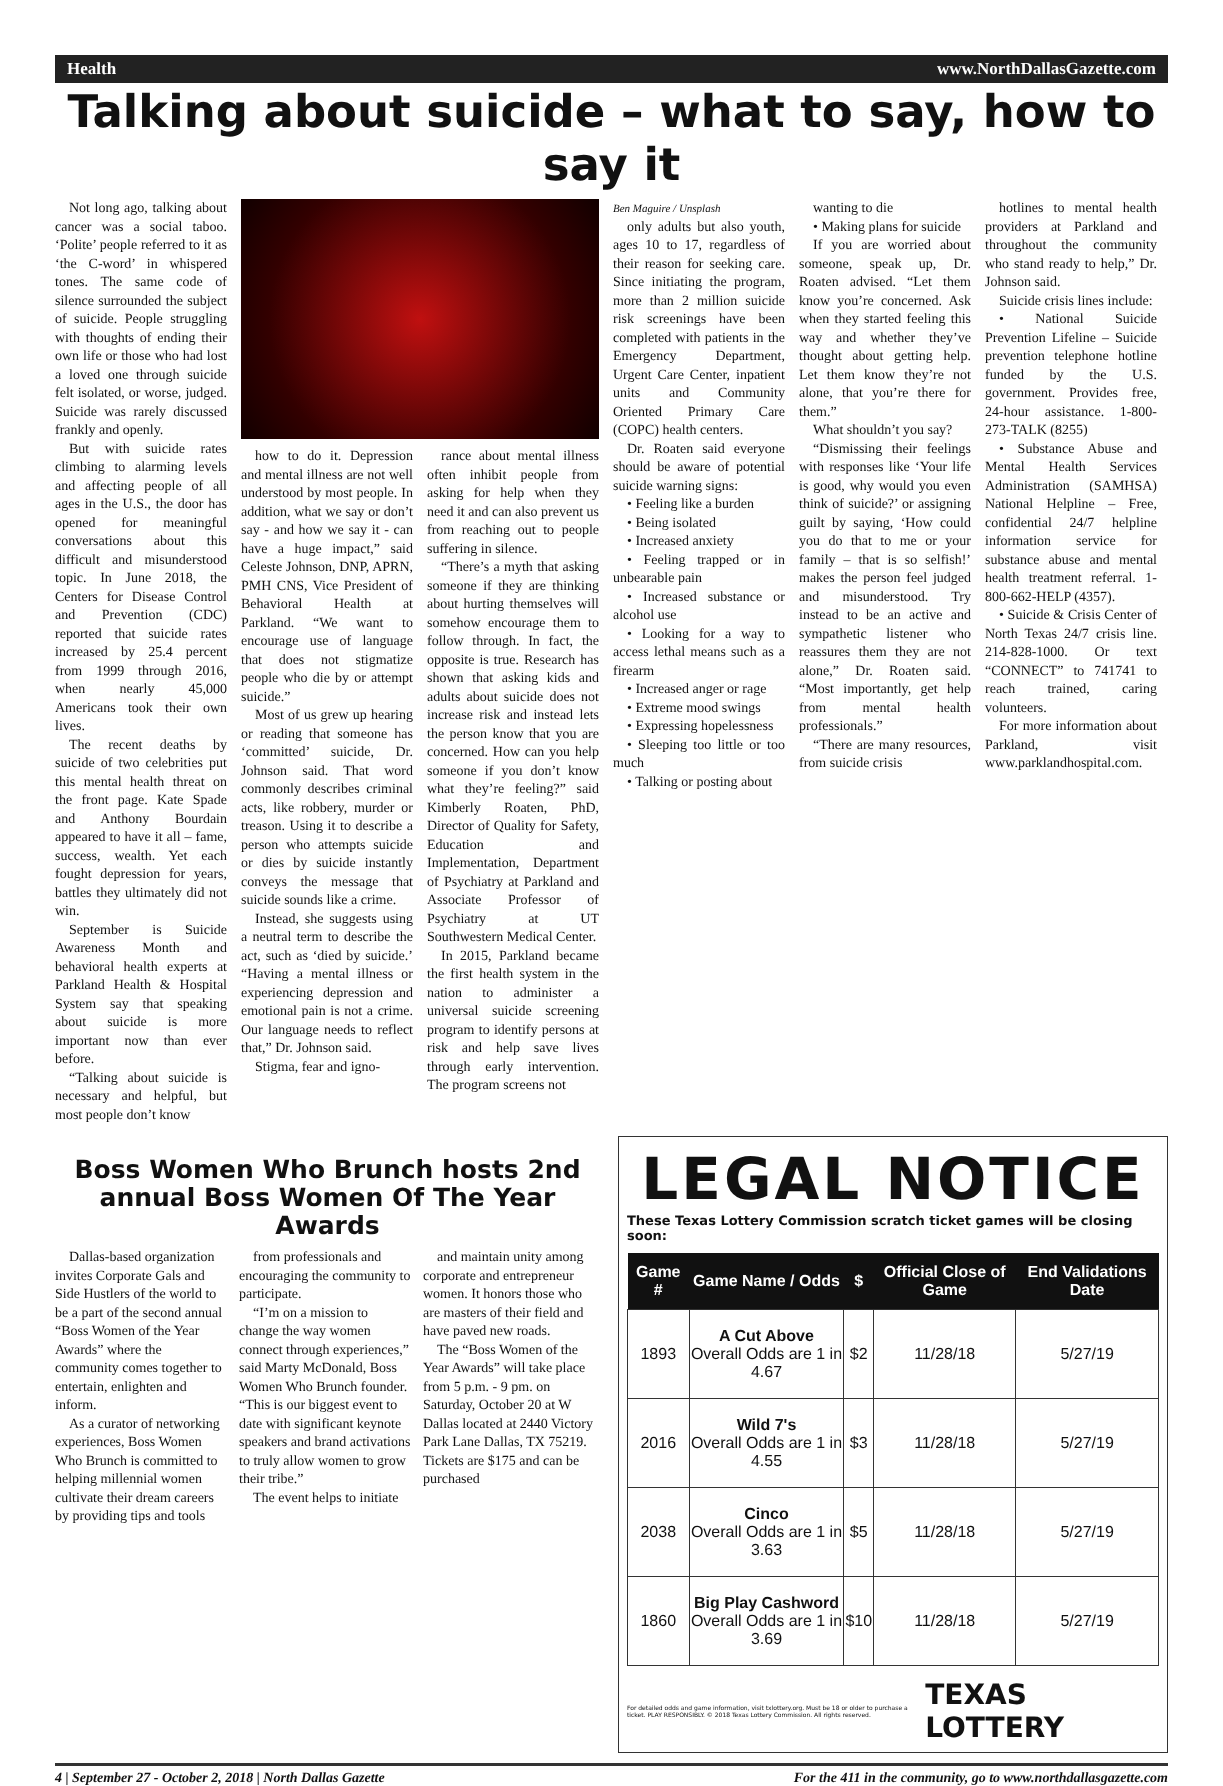Health www.NorthDallasGazette.com
Talking about suicide – what to say, how to say it
Not long ago, talking about cancer was a social taboo. ‘Polite’ people referred to it as ‘the C-word’ in whispered tones. The same code of silence surrounded the subject of suicide. People struggling with thoughts of ending their own life or those who had lost a loved one through suicide felt isolated, or worse, judged. Suicide was rarely discussed frankly and openly.
But with suicide rates climbing to alarming levels and affecting people of all ages in the U.S., the door has opened for meaningful conversations about this difficult and misunderstood topic. In June 2018, the Centers for Disease Control and Prevention (CDC) reported that suicide rates increased by 25.4 percent from 1999 through 2016, when nearly 45,000 Americans took their own lives.
The recent deaths by suicide of two celebrities put this mental health threat on the front page. Kate Spade and Anthony Bourdain appeared to have it all – fame, success, wealth. Yet each fought depression for years, battles they ultimately did not win.
September is Suicide Awareness Month and behavioral health experts at Parkland Health & Hospital System say that speaking about suicide is more important now than ever before.
“Talking about suicide is necessary and helpful, but most people don’t know
how to do it. Depression and mental illness are not well understood by most people. In addition, what we say or don’t say - and how we say it - can have a huge impact,” said Celeste Johnson, DNP, APRN, PMH CNS, Vice President of Behavioral Health at Parkland. “We want to encourage use of language that does not stigmatize people who die by or attempt suicide.”
Most of us grew up hearing or reading that someone has ‘committed’ suicide, Dr. Johnson said. That word commonly describes criminal acts, like robbery, murder or treason. Using it to describe a person who attempts suicide or dies by suicide instantly conveys the message that suicide sounds like a crime.
Instead, she suggests using a neutral term to describe the act, such as ‘died by suicide.’ “Having a mental illness or experiencing depression and emotional pain is not a crime. Our language needs to reflect that,” Dr. Johnson said.
Stigma, fear and igno-
rance about mental illness often inhibit people from asking for help when they need it and can also prevent us from reaching out to people suffering in silence.
“There’s a myth that asking someone if they are thinking about hurting themselves will somehow encourage them to follow through. In fact, the opposite is true. Research has shown that asking kids and adults about suicide does not increase risk and instead lets the person know that you are concerned. How can you help someone if you don’t know what they’re feeling?” said Kimberly Roaten, PhD, Director of Quality for Safety, Education and Implementation, Department of Psychiatry at Parkland and Associate Professor of Psychiatry at UT Southwestern Medical Center.
In 2015, Parkland became the first health system in the nation to administer a universal suicide screening program to identify persons at risk and help save lives through early intervention. The program screens not
Ben Maguire / Unsplash
only adults but also youth, ages 10 to 17, regardless of their reason for seeking care. Since initiating the program, more than 2 million suicide risk screenings have been completed with patients in the Emergency Department, Urgent Care Center, inpatient units and Community Oriented Primary Care (COPC) health centers.
Dr. Roaten said everyone should be aware of potential suicide warning signs:
• Feeling like a burden
• Being isolated
• Increased anxiety
• Feeling trapped or in unbearable pain
• Increased substance or alcohol use
• Looking for a way to access lethal means such as a firearm
• Increased anger or rage
• Extreme mood swings
• Expressing hopelessness
• Sleeping too little or too much
• Talking or posting about
wanting to die
• Making plans for suicide
If you are worried about someone, speak up, Dr. Roaten advised. “Let them know you’re concerned. Ask when they started feeling this way and whether they’ve thought about getting help. Let them know they’re not alone, that you’re there for them.”
What shouldn’t you say?
“Dismissing their feelings with responses like ‘Your life is good, why would you even think of suicide?’ or assigning guilt by saying, ‘How could you do that to me or your family – that is so selfish!’ makes the person feel judged and misunderstood. Try instead to be an active and sympathetic listener who reassures them they are not alone,” Dr. Roaten said. “Most importantly, get help from mental health professionals.”
“There are many resources, from suicide crisis
hotlines to mental health providers at Parkland and throughout the community who stand ready to help,” Dr. Johnson said.
Suicide crisis lines include:
• National Suicide Prevention Lifeline – Suicide prevention telephone hotline funded by the U.S. government. Provides free, 24-hour assistance. 1-800-273-TALK (8255)
• Substance Abuse and Mental Health Services Administration (SAMHSA) National Helpline – Free, confidential 24/7 helpline information service for substance abuse and mental health treatment referral. 1-800-662-HELP (4357).
• Suicide & Crisis Center of North Texas 24/7 crisis line. 214-828-1000. Or text “CONNECT” to 741741 to reach trained, caring volunteers.
For more information about Parkland, visit www.parklandhospital.com.
Boss Women Who Brunch hosts 2nd annual Boss Women Of The Year Awards
Dallas-based organization invites Corporate Gals and Side Hustlers of the world to be a part of the second annual “Boss Women of the Year Awards” where the community comes together to entertain, enlighten and inform.
As a curator of networking experiences, Boss Women Who Brunch is committed to helping millennial women cultivate their dream careers by providing tips and tools
from professionals and encouraging the community to participate.
“I’m on a mission to change the way women connect through experiences,” said Marty McDonald, Boss Women Who Brunch founder. “This is our biggest event to date with significant keynote speakers and brand activations to truly allow women to grow their tribe.”
The event helps to initiate
and maintain unity among corporate and entrepreneur women. It honors those who are masters of their field and have paved new roads.
The “Boss Women of the Year Awards” will take place from 5 p.m. - 9 pm. on Saturday, October 20 at W Dallas located at 2440 Victory Park Lane Dallas, TX 75219. Tickets are $175 and can be purchased
LEGAL NOTICE
These Texas Lottery Commission scratch ticket games will be closing soon:
| Game # | Game Name / Odds | $ | Official Close of Game | End Validations Date |
| --- | --- | --- | --- | --- |
| 1893 | A Cut Above Overall Odds are 1 in 4.67 | $2 | 11/28/18 | 5/27/19 |
| 2016 | Wild 7's Overall Odds are 1 in 4.55 | $3 | 11/28/18 | 5/27/19 |
| 2038 | Cinco Overall Odds are 1 in 3.63 | $5 | 11/28/18 | 5/27/19 |
| 1860 | Big Play Cashword Overall Odds are 1 in 3.69 | $10 | 11/28/18 | 5/27/19 |
For detailed odds and game information, visit txlottery.org. Must be 18 or older to purchase a ticket. PLAY RESPONSIBLY. © 2018 Texas Lottery Commission. All rights reserved. TEXAS LOTTERY
4 | September 27 - October 2, 2018 | North Dallas Gazette For the 411 in the community, go to www.northdallasgazette.com